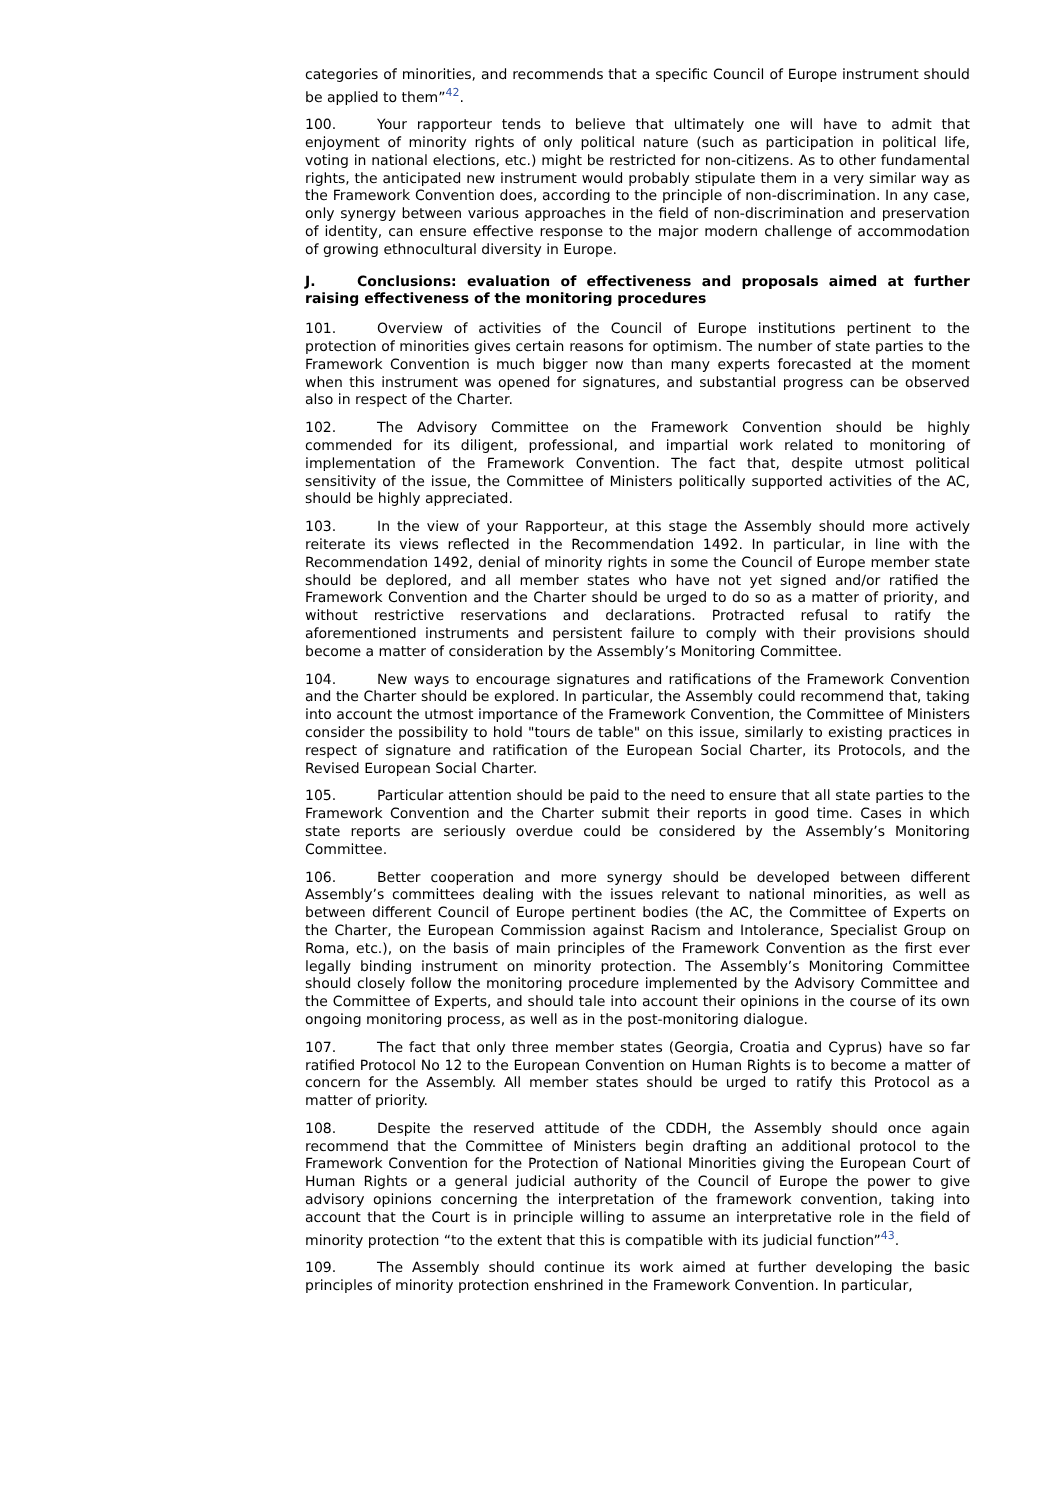categories of minorities, and recommends that a specific Council of Europe instrument should be applied to them”<sup>42</sup>.
100. Your rapporteur tends to believe that ultimately one will have to admit that enjoyment of minority rights of only political nature (such as participation in political life, voting in national elections, etc.) might be restricted for non-citizens. As to other fundamental rights, the anticipated new instrument would probably stipulate them in a very similar way as the Framework Convention does, according to the principle of non-discrimination. In any case, only synergy between various approaches in the field of non-discrimination and preservation of identity, can ensure effective response to the major modern challenge of accommodation of growing ethnocultural diversity in Europe.
J. Conclusions: evaluation of effectiveness and proposals aimed at further raising effectiveness of the monitoring procedures
101. Overview of activities of the Council of Europe institutions pertinent to the protection of minorities gives certain reasons for optimism. The number of state parties to the Framework Convention is much bigger now than many experts forecasted at the moment when this instrument was opened for signatures, and substantial progress can be observed also in respect of the Charter.
102. The Advisory Committee on the Framework Convention should be highly commended for its diligent, professional, and impartial work related to monitoring of implementation of the Framework Convention. The fact that, despite utmost political sensitivity of the issue, the Committee of Ministers politically supported activities of the AC, should be highly appreciated.
103. In the view of your Rapporteur, at this stage the Assembly should more actively reiterate its views reflected in the Recommendation 1492. In particular, in line with the Recommendation 1492, denial of minority rights in some the Council of Europe member state should be deplored, and all member states who have not yet signed and/or ratified the Framework Convention and the Charter should be urged to do so as a matter of priority, and without restrictive reservations and declarations. Protracted refusal to ratify the aforementioned instruments and persistent failure to comply with their provisions should become a matter of consideration by the Assembly’s Monitoring Committee.
104. New ways to encourage signatures and ratifications of the Framework Convention and the Charter should be explored. In particular, the Assembly could recommend that, taking into account the utmost importance of the Framework Convention, the Committee of Ministers consider the possibility to hold "tours de table" on this issue, similarly to existing practices in respect of signature and ratification of the European Social Charter, its Protocols, and the Revised European Social Charter.
105. Particular attention should be paid to the need to ensure that all state parties to the Framework Convention and the Charter submit their reports in good time. Cases in which state reports are seriously overdue could be considered by the Assembly’s Monitoring Committee.
106. Better cooperation and more synergy should be developed between different Assembly’s committees dealing with the issues relevant to national minorities, as well as between different Council of Europe pertinent bodies (the AC, the Committee of Experts on the Charter, the European Commission against Racism and Intolerance, Specialist Group on Roma, etc.), on the basis of main principles of the Framework Convention as the first ever legally binding instrument on minority protection. The Assembly’s Monitoring Committee should closely follow the monitoring procedure implemented by the Advisory Committee and the Committee of Experts, and should tale into account their opinions in the course of its own ongoing monitoring process, as well as in the post-monitoring dialogue.
107. The fact that only three member states (Georgia, Croatia and Cyprus) have so far ratified Protocol No 12 to the European Convention on Human Rights is to become a matter of concern for the Assembly. All member states should be urged to ratify this Protocol as a matter of priority.
108. Despite the reserved attitude of the CDDH, the Assembly should once again recommend that the Committee of Ministers begin drafting an additional protocol to the Framework Convention for the Protection of National Minorities giving the European Court of Human Rights or a general judicial authority of the Council of Europe the power to give advisory opinions concerning the interpretation of the framework convention, taking into account that the Court is in principle willing to assume an interpretative role in the field of minority protection “to the extent that this is compatible with its judicial function”<sup>43</sup>.
109. The Assembly should continue its work aimed at further developing the basic principles of minority protection enshrined in the Framework Convention. In particular,